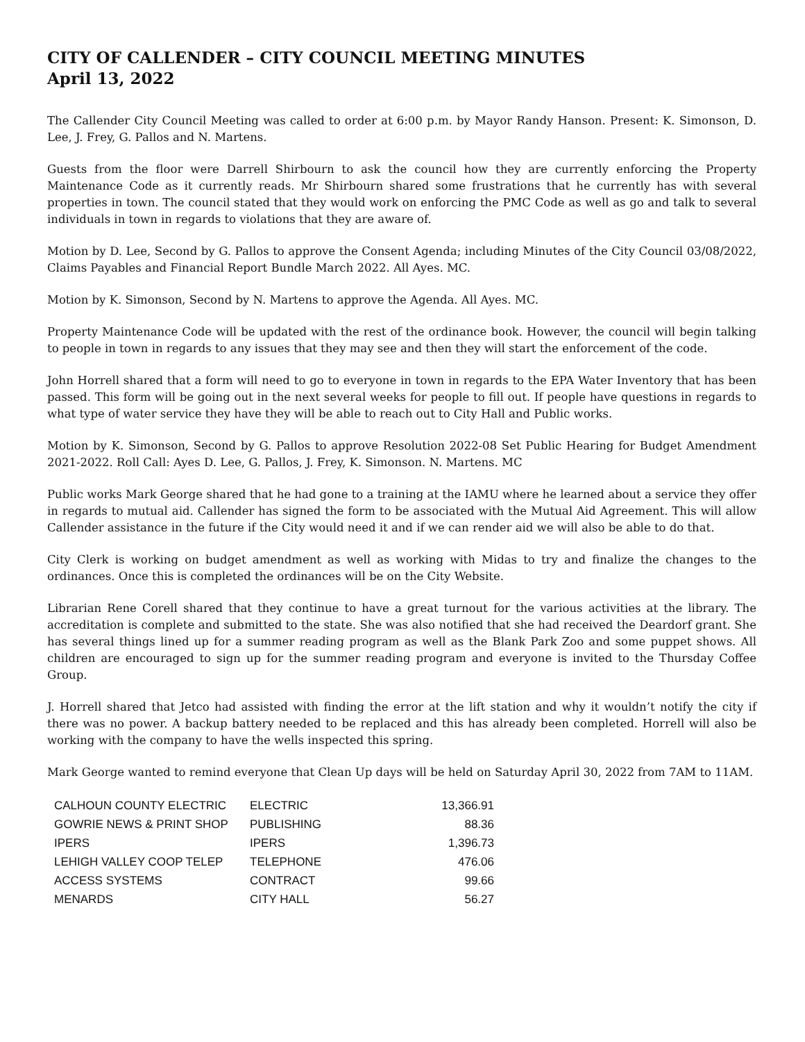CITY OF CALLENDER – CITY COUNCIL MEETING MINUTES
April 13, 2022
The Callender City Council Meeting was called to order at 6:00 p.m. by Mayor Randy Hanson. Present: K. Simonson, D. Lee, J. Frey, G. Pallos and N. Martens.
Guests from the floor were Darrell Shirbourn to ask the council how they are currently enforcing the Property Maintenance Code as it currently reads. Mr Shirbourn shared some frustrations that he currently has with several properties in town. The council stated that they would work on enforcing the PMC Code as well as go and talk to several individuals in town in regards to violations that they are aware of.
Motion by D. Lee, Second by G. Pallos to approve the Consent Agenda; including Minutes of the City Council 03/08/2022, Claims Payables and Financial Report Bundle March 2022. All Ayes. MC.
Motion by K. Simonson, Second by N. Martens to approve the Agenda. All Ayes. MC.
Property Maintenance Code will be updated with the rest of the ordinance book. However, the council will begin talking to people in town in regards to any issues that they may see and then they will start the enforcement of the code.
John Horrell shared that a form will need to go to everyone in town in regards to the EPA Water Inventory that has been passed. This form will be going out in the next several weeks for people to fill out. If people have questions in regards to what type of water service they have they will be able to reach out to City Hall and Public works.
Motion by K. Simonson, Second by G. Pallos to approve Resolution 2022-08 Set Public Hearing for Budget Amendment 2021-2022. Roll Call: Ayes D. Lee, G. Pallos, J. Frey, K. Simonson. N. Martens. MC
Public works Mark George shared that he had gone to a training at the IAMU where he learned about a service they offer in regards to mutual aid. Callender has signed the form to be associated with the Mutual Aid Agreement. This will allow Callender assistance in the future if the City would need it and if we can render aid we will also be able to do that.
City Clerk is working on budget amendment as well as working with Midas to try and finalize the changes to the ordinances. Once this is completed the ordinances will be on the City Website.
Librarian Rene Corell shared that they continue to have a great turnout for the various activities at the library. The accreditation is complete and submitted to the state. She was also notified that she had received the Deardorf grant. She has several things lined up for a summer reading program as well as the Blank Park Zoo and some puppet shows. All children are encouraged to sign up for the summer reading program and everyone is invited to the Thursday Coffee Group.
J. Horrell shared that Jetco had assisted with finding the error at the lift station and why it wouldn’t notify the city if there was no power. A backup battery needed to be replaced and this has already been completed. Horrell will also be working with the company to have the wells inspected this spring.
Mark George wanted to remind everyone that Clean Up days will be held on Saturday April 30, 2022 from 7AM to 11AM.
| CALHOUN COUNTY ELECTRIC | ELECTRIC | 13,366.91 |
| GOWRIE NEWS & PRINT SHOP | PUBLISHING | 88.36 |
| IPERS | IPERS | 1,396.73 |
| LEHIGH VALLEY COOP TELEP | TELEPHONE | 476.06 |
| ACCESS SYSTEMS | CONTRACT | 99.66 |
| MENARDS | CITY HALL | 56.27 |